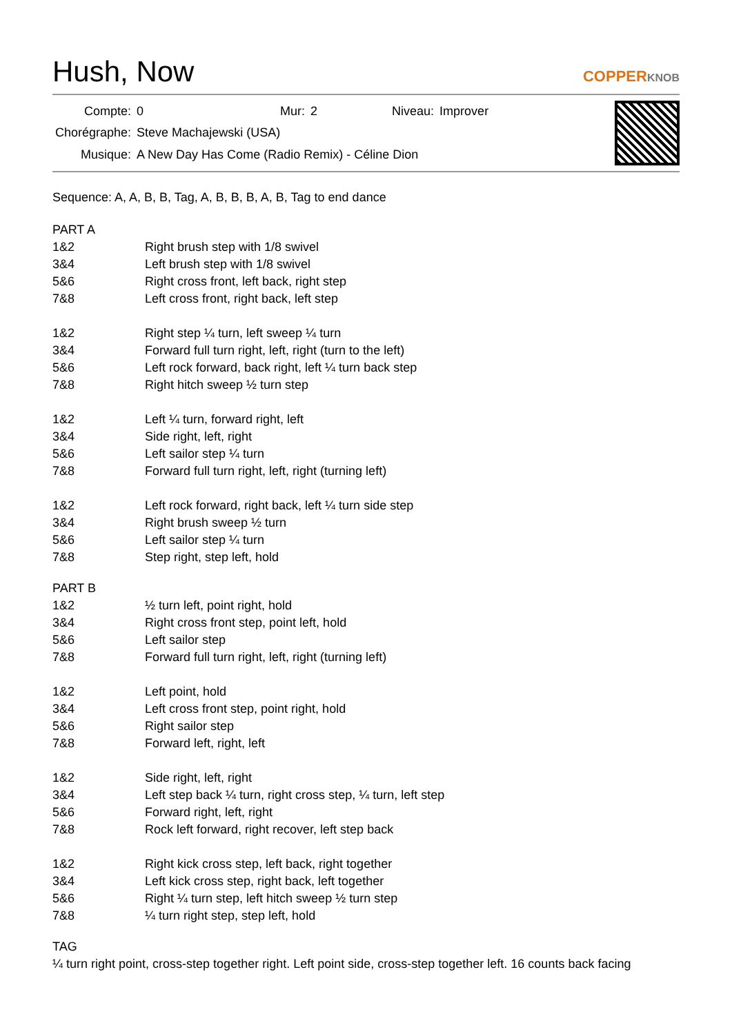Hush, Now
COPPERKNOB
| Compte: | 0 | Mur: | 2 | Niveau: | Improver |
| Chorégraphe: | Steve Machajewski (USA) | | | | |
| Musique: | A New Day Has Come (Radio Remix) - Céline Dion | | | | |
Sequence: A, A, B, B, Tag, A, B, B, B, A, B, Tag to end dance
PART A
| 1&2 | Right brush step with 1/8 swivel |
| 3&4 | Left brush step with 1/8 swivel |
| 5&6 | Right cross front, left back, right step |
| 7&8 | Left cross front, right back, left step |
| 1&2 | Right step ¼ turn, left sweep ¼ turn |
| 3&4 | Forward full turn right, left, right (turn to the left) |
| 5&6 | Left rock forward, back right, left ¼ turn back step |
| 7&8 | Right hitch sweep ½ turn step |
| 1&2 | Left ¼ turn, forward right, left |
| 3&4 | Side right, left, right |
| 5&6 | Left sailor step ¼ turn |
| 7&8 | Forward full turn right, left, right (turning left) |
| 1&2 | Left rock forward, right back, left ¼ turn side step |
| 3&4 | Right brush sweep ½ turn |
| 5&6 | Left sailor step ¼ turn |
| 7&8 | Step right, step left, hold |
PART B
| 1&2 | ½ turn left, point right, hold |
| 3&4 | Right cross front step, point left, hold |
| 5&6 | Left sailor step |
| 7&8 | Forward full turn right, left, right (turning left) |
| 1&2 | Left point, hold |
| 3&4 | Left cross front step, point right, hold |
| 5&6 | Right sailor step |
| 7&8 | Forward left, right, left |
| 1&2 | Side right, left, right |
| 3&4 | Left step back ¼ turn, right cross step, ¼ turn, left step |
| 5&6 | Forward right, left, right |
| 7&8 | Rock left forward, right recover, left step back |
| 1&2 | Right kick cross step, left back, right together |
| 3&4 | Left kick cross step, right back, left together |
| 5&6 | Right ¼ turn step, left hitch sweep ½ turn step |
| 7&8 | ¼ turn right step, step left, hold |
TAG
¼ turn right point, cross-step together right. Left point side, cross-step together left. 16 counts back facing